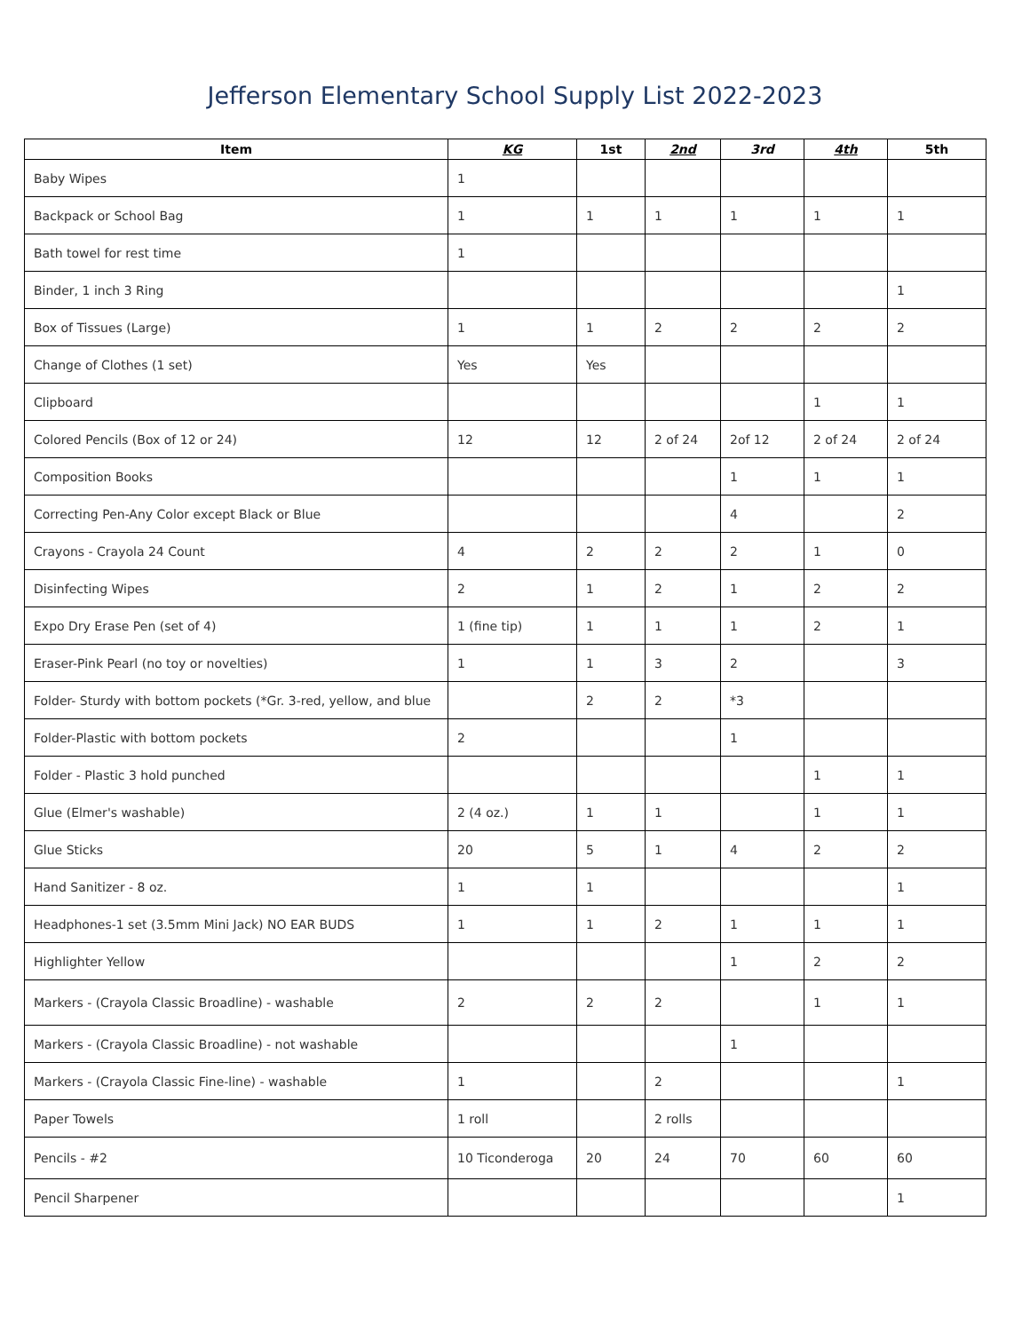Jefferson Elementary School Supply List 2022-2023
| Item | KG | 1st | 2nd | 3rd | 4th | 5th |
| --- | --- | --- | --- | --- | --- | --- |
| Baby Wipes | 1 | | | | | |
| Backpack or School Bag | 1 | 1 | 1 | 1 | 1 | 1 |
| Bath towel for rest time | 1 | | | | | |
| Binder, 1 inch 3 Ring | | | | | | 1 |
| Box of Tissues (Large) | 1 | 1 | 2 | 2 | 2 | 2 |
| Change of Clothes (1 set) | Yes | Yes | | | | |
| Clipboard | | | | | 1 | 1 |
| Colored Pencils (Box of 12 or 24) | 12 | 12 | 2 of 24 | 2of 12 | 2 of 24 | 2 of 24 |
| Composition Books | | | | 1 | 1 | 1 |
| Correcting Pen-Any Color except Black or Blue | | | | 4 | | 2 |
| Crayons - Crayola 24 Count | 4 | 2 | 2 | 2 | 1 | 0 |
| Disinfecting Wipes | 2 | 1 | 2 | 1 | 2 | 2 |
| Expo Dry Erase Pen (set of 4) | 1 (fine tip) | 1 | 1 | 1 | 2 | 1 |
| Eraser-Pink Pearl (no toy or novelties) | 1 | 1 | 3 | 2 | | 3 |
| Folder- Sturdy with bottom pockets (*Gr. 3-red, yellow, and blue | | 2 | 2 | *3 | | |
| Folder-Plastic with bottom pockets | 2 | | | 1 | | |
| Folder - Plastic 3 hold punched | | | | | 1 | 1 |
| Glue (Elmer's washable) | 2 (4 oz.) | 1 | 1 | | 1 | 1 |
| Glue Sticks | 20 | 5 | 1 | 4 | 2 | 2 |
| Hand Sanitizer - 8 oz. | 1 | 1 | | | | 1 |
| Headphones-1 set (3.5mm Mini Jack) NO EAR BUDS | 1 | 1 | 2 | 1 | 1 | 1 |
| Highlighter Yellow | | | | 1 | 2 | 2 |
| Markers - (Crayola Classic Broadline) - washable | 2 | 2 | 2 | | 1 | 1 |
| Markers - (Crayola Classic Broadline) - not washable | | | | 1 | | |
| Markers - (Crayola Classic Fine-line) - washable | 1 | | 2 | | | 1 |
| Paper Towels | 1 roll | | 2 rolls | | | |
| Pencils - #2 | 10 Ticonderoga | 20 | 24 | 70 | 60 | 60 |
| Pencil Sharpener | | | | | | 1 |